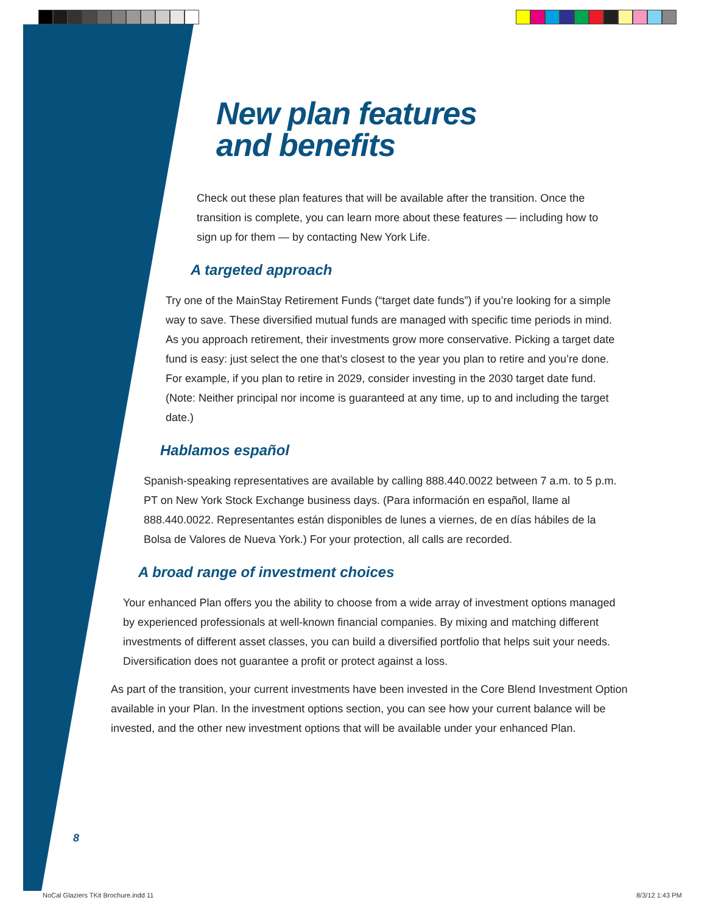New plan features
and benefits
Check out these plan features that will be available after the transition. Once the transition is complete, you can learn more about these features — including how to sign up for them — by contacting New York Life.
A targeted approach
Try one of the MainStay Retirement Funds (“target date funds”) if you’re looking for a simple way to save. These diversified mutual funds are managed with specific time periods in mind. As you approach retirement, their investments grow more conservative. Picking a target date fund is easy: just select the one that’s closest to the year you plan to retire and you’re done. For example, if you plan to retire in 2029, consider investing in the 2030 target date fund. (Note: Neither principal nor income is guaranteed at any time, up to and including the target date.)
Hablamos español
Spanish-speaking representatives are available by calling 888.440.0022 between 7 a.m. to 5 p.m. PT on New York Stock Exchange business days. (Para información en español, llame al 888.440.0022. Representantes están disponibles de lunes a viernes, de en días hábiles de la Bolsa de Valores de Nueva York.) For your protection, all calls are recorded.
A broad range of investment choices
Your enhanced Plan offers you the ability to choose from a wide array of investment options managed by experienced professionals at well-known financial companies. By mixing and matching different investments of different asset classes, you can build a diversified portfolio that helps suit your needs. Diversification does not guarantee a profit or protect against a loss.
As part of the transition, your current investments have been invested in the Core Blend Investment Option available in your Plan. In the investment options section, you can see how your current balance will be invested, and the other new investment options that will be available under your enhanced Plan.
8
NoCal Glaziers TKit Brochure.indd 11
8/3/12 1:43 PM